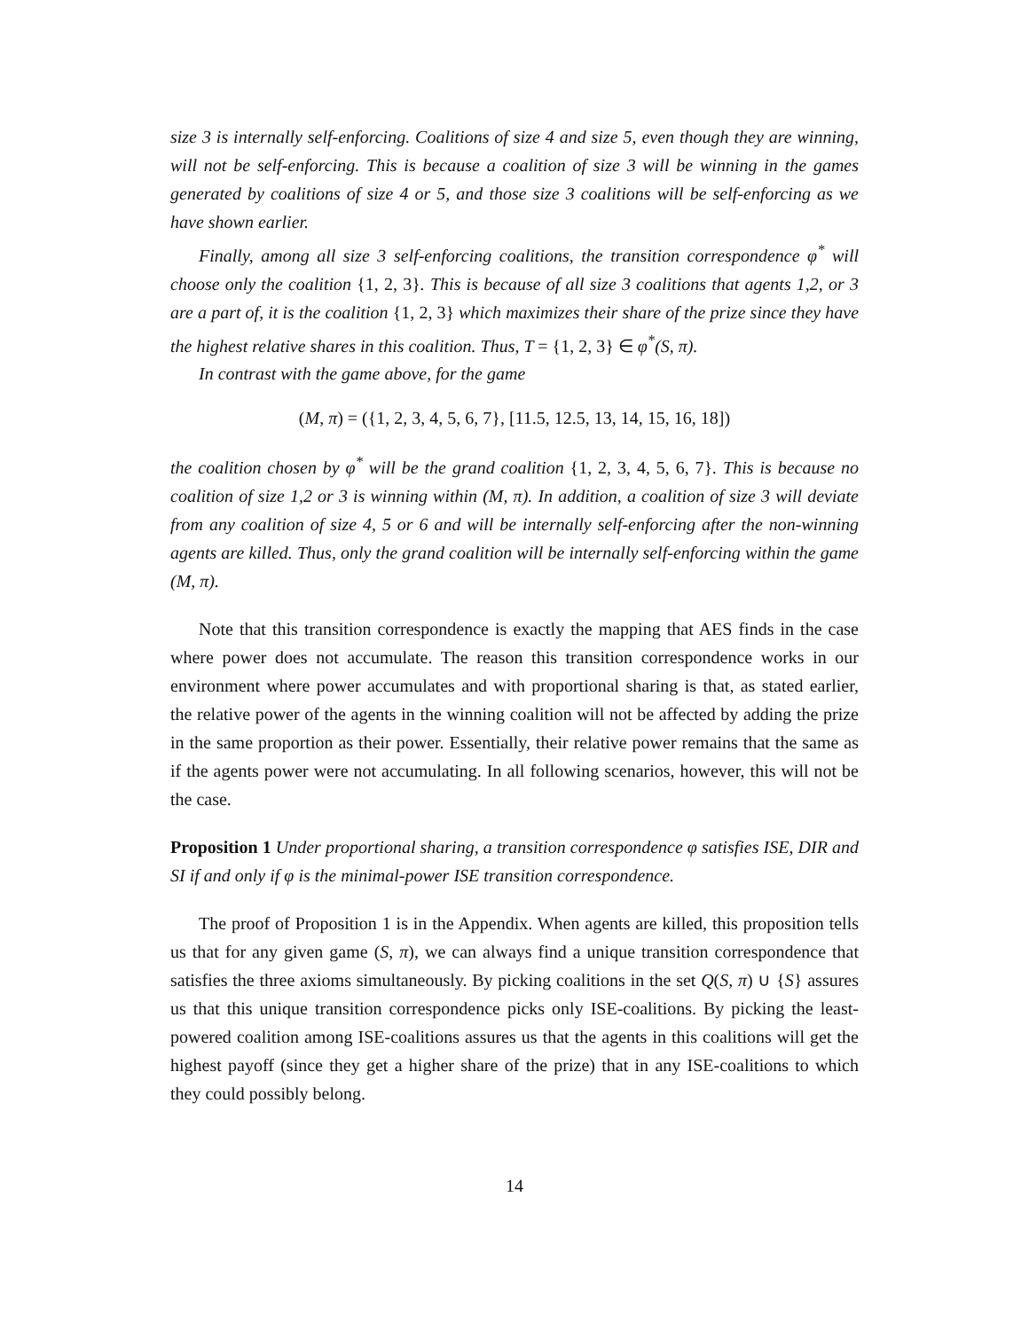size 3 is internally self-enforcing. Coalitions of size 4 and size 5, even though they are winning, will not be self-enforcing. This is because a coalition of size 3 will be winning in the games generated by coalitions of size 4 or 5, and those size 3 coalitions will be self-enforcing as we have shown earlier.
Finally, among all size 3 self-enforcing coalitions, the transition correspondence φ<sup>*</sup> will choose only the coalition {1, 2, 3}. This is because of all size 3 coalitions that agents 1,2, or 3 are a part of, it is the coalition {1, 2, 3} which maximizes their share of the prize since they have the highest relative shares in this coalition. Thus, T = {1, 2, 3} ∈ φ<sup>*</sup>(S, π).
In contrast with the game above, for the game
(M, π) = ({1, 2, 3, 4, 5, 6, 7}, [11.5, 12.5, 13, 14, 15, 16, 18])
the coalition chosen by φ<sup>*</sup> will be the grand coalition {1, 2, 3, 4, 5, 6, 7}. This is because no coalition of size 1,2 or 3 is winning within (M, π). In addition, a coalition of size 3 will deviate from any coalition of size 4, 5 or 6 and will be internally self-enforcing after the non-winning agents are killed. Thus, only the grand coalition will be internally self-enforcing within the game (M, π).
Note that this transition correspondence is exactly the mapping that AES finds in the case where power does not accumulate. The reason this transition correspondence works in our environment where power accumulates and with proportional sharing is that, as stated earlier, the relative power of the agents in the winning coalition will not be affected by adding the prize in the same proportion as their power. Essentially, their relative power remains that the same as if the agents power were not accumulating. In all following scenarios, however, this will not be the case.
Proposition 1 Under proportional sharing, a transition correspondence φ satisfies ISE, DIR and SI if and only if φ is the minimal-power ISE transition correspondence.
The proof of Proposition 1 is in the Appendix. When agents are killed, this proposition tells us that for any given game (S, π), we can always find a unique transition correspondence that satisfies the three axioms simultaneously. By picking coalitions in the set Q(S, π) ∪ {S} assures us that this unique transition correspondence picks only ISE-coalitions. By picking the least-powered coalition among ISE-coalitions assures us that the agents in this coalitions will get the highest payoff (since they get a higher share of the prize) that in any ISE-coalitions to which they could possibly belong.
14